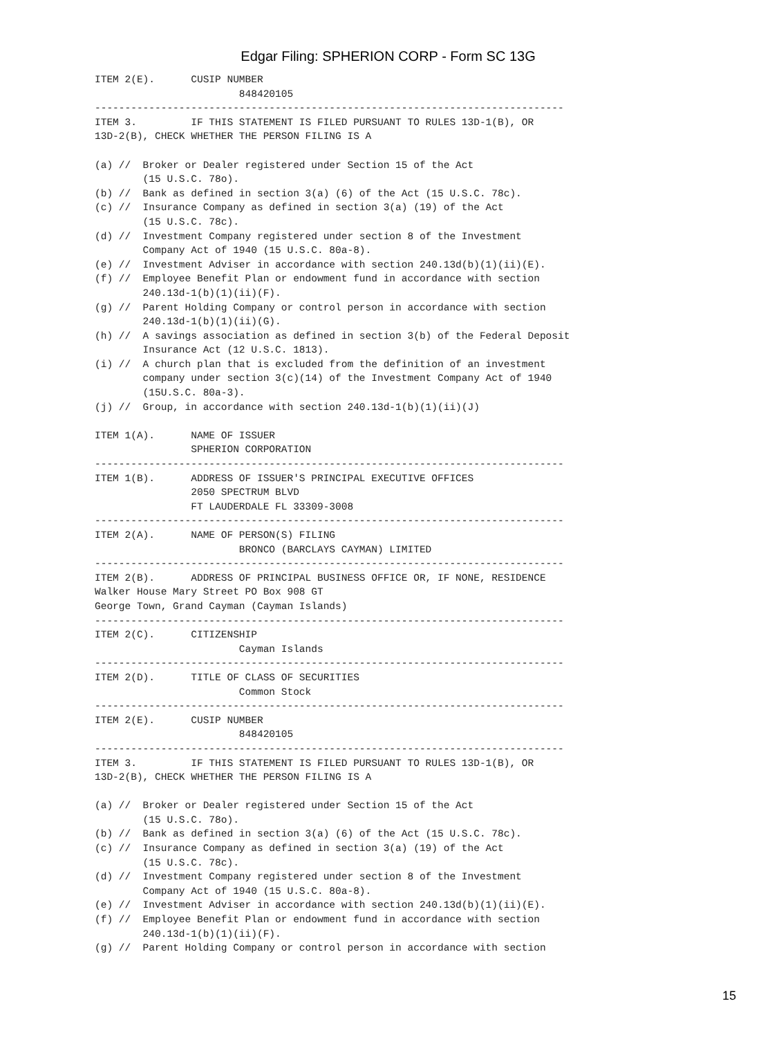Edgar Filing: SPHERION CORP - Form SC 13G
ITEM 2(E).      CUSIP NUMBER
                        848420105
------------------------------------------------------------------------------
ITEM 3.         IF THIS STATEMENT IS FILED PURSUANT TO RULES 13D-1(B), OR
13D-2(B), CHECK WHETHER THE PERSON FILING IS A

(a) //  Broker or Dealer registered under Section 15 of the Act
        (15 U.S.C. 78o).
(b) //  Bank as defined in section 3(a) (6) of the Act (15 U.S.C. 78c).
(c) //  Insurance Company as defined in section 3(a) (19) of the Act
        (15 U.S.C. 78c).
(d) //  Investment Company registered under section 8 of the Investment
        Company Act of 1940 (15 U.S.C. 80a-8).
(e) //  Investment Adviser in accordance with section 240.13d(b)(1)(ii)(E).
(f) //  Employee Benefit Plan or endowment fund in accordance with section
        240.13d-1(b)(1)(ii)(F).
(g) //  Parent Holding Company or control person in accordance with section
        240.13d-1(b)(1)(ii)(G).
(h) //  A savings association as defined in section 3(b) of the Federal Deposit
        Insurance Act (12 U.S.C. 1813).
(i) //  A church plan that is excluded from the definition of an investment
        company under section 3(c)(14) of the Investment Company Act of 1940
        (15U.S.C. 80a-3).
(j) //  Group, in accordance with section 240.13d-1(b)(1)(ii)(J)

ITEM 1(A).      NAME OF ISSUER
                SPHERION CORPORATION
------------------------------------------------------------------------------
ITEM 1(B).      ADDRESS OF ISSUER'S PRINCIPAL EXECUTIVE OFFICES
                2050 SPECTRUM BLVD
                FT LAUDERDALE FL 33309-3008
------------------------------------------------------------------------------
ITEM 2(A).      NAME OF PERSON(S) FILING
                        BRONCO (BARCLAYS CAYMAN) LIMITED
------------------------------------------------------------------------------
ITEM 2(B).      ADDRESS OF PRINCIPAL BUSINESS OFFICE OR, IF NONE, RESIDENCE
Walker House Mary Street PO Box 908 GT
George Town, Grand Cayman (Cayman Islands)
------------------------------------------------------------------------------
ITEM 2(C).      CITIZENSHIP
                        Cayman Islands
------------------------------------------------------------------------------
ITEM 2(D).      TITLE OF CLASS OF SECURITIES
                        Common Stock
------------------------------------------------------------------------------
ITEM 2(E).      CUSIP NUMBER
                        848420105
------------------------------------------------------------------------------
ITEM 3.         IF THIS STATEMENT IS FILED PURSUANT TO RULES 13D-1(B), OR
13D-2(B), CHECK WHETHER THE PERSON FILING IS A

(a) //  Broker or Dealer registered under Section 15 of the Act
        (15 U.S.C. 78o).
(b) //  Bank as defined in section 3(a) (6) of the Act (15 U.S.C. 78c).
(c) //  Insurance Company as defined in section 3(a) (19) of the Act
        (15 U.S.C. 78c).
(d) //  Investment Company registered under section 8 of the Investment
        Company Act of 1940 (15 U.S.C. 80a-8).
(e) //  Investment Adviser in accordance with section 240.13d(b)(1)(ii)(E).
(f) //  Employee Benefit Plan or endowment fund in accordance with section
        240.13d-1(b)(1)(ii)(F).
(g) //  Parent Holding Company or control person in accordance with section
15